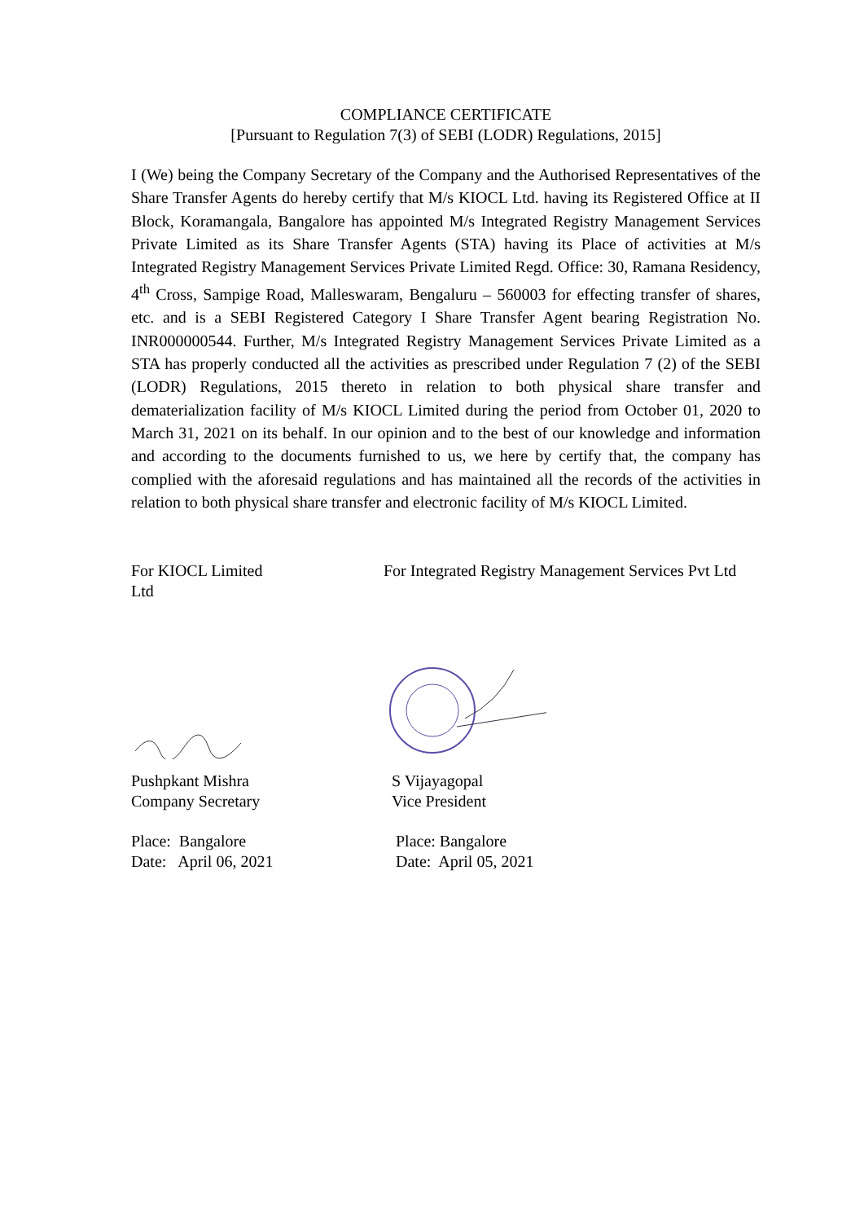COMPLIANCE CERTIFICATE
[Pursuant to Regulation 7(3) of SEBI (LODR) Regulations, 2015]
I (We) being the Company Secretary of the Company and the Authorised Representatives of the Share Transfer Agents do hereby certify that M/s KIOCL Ltd. having its Registered Office at II Block, Koramangala, Bangalore has appointed M/s Integrated Registry Management Services Private Limited as its Share Transfer Agents (STA) having its Place of activities at M/s Integrated Registry Management Services Private Limited Regd. Office: 30, Ramana Residency, 4<sup>th</sup> Cross, Sampige Road, Malleswaram, Bengaluru – 560003 for effecting transfer of shares, etc. and is a SEBI Registered Category I Share Transfer Agent bearing Registration No. INR000000544. Further, M/s Integrated Registry Management Services Private Limited as a STA has properly conducted all the activities as prescribed under Regulation 7 (2) of the SEBI (LODR) Regulations, 2015 thereto in relation to both physical share transfer and dematerialization facility of M/s KIOCL Limited during the period from October 01, 2020 to March 31, 2021 on its behalf. In our opinion and to the best of our knowledge and information and according to the documents furnished to us, we here by certify that, the company has complied with the aforesaid regulations and has maintained all the records of the activities in relation to both physical share transfer and electronic facility of M/s KIOCL Limited.
For KIOCL Limited
Ltd
For Integrated Registry Management Services Pvt Ltd
Pushpkant Mishra
Company Secretary
S Vijayagopal
Vice President
Place: Bangalore
Date: April 06, 2021
Place: Bangalore
Date: April 05, 2021